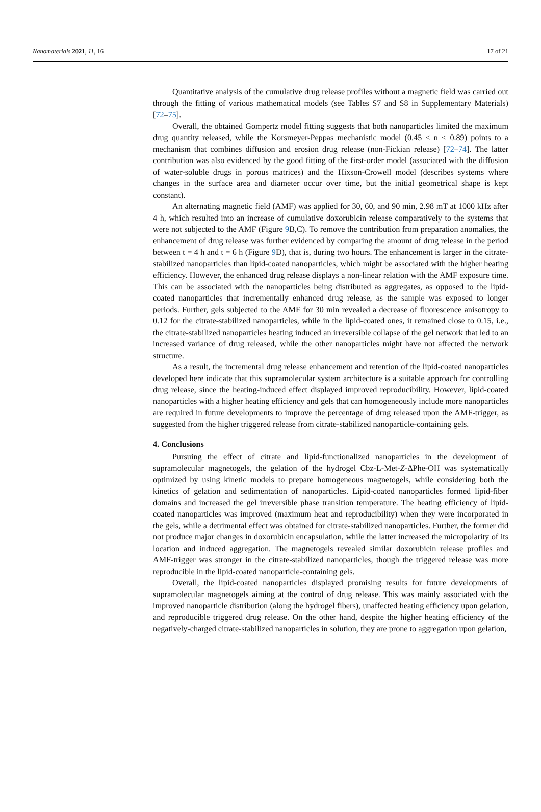Nanomaterials 2021, 11, 16 17 of 21
Quantitative analysis of the cumulative drug release profiles without a magnetic field was carried out through the fitting of various mathematical models (see Tables S7 and S8 in Supplementary Materials) [72–75].
Overall, the obtained Gompertz model fitting suggests that both nanoparticles limited the maximum drug quantity released, while the Korsmeyer-Peppas mechanistic model (0.45 < n < 0.89) points to a mechanism that combines diffusion and erosion drug release (non-Fickian release) [72–74]. The latter contribution was also evidenced by the good fitting of the first-order model (associated with the diffusion of water-soluble drugs in porous matrices) and the Hixson-Crowell model (describes systems where changes in the surface area and diameter occur over time, but the initial geometrical shape is kept constant).
An alternating magnetic field (AMF) was applied for 30, 60, and 90 min, 2.98 mT at 1000 kHz after 4 h, which resulted into an increase of cumulative doxorubicin release comparatively to the systems that were not subjected to the AMF (Figure 9 B,C). To remove the contribution from preparation anomalies, the enhancement of drug release was further evidenced by comparing the amount of drug release in the period between t = 4 h and t = 6 h (Figure 9 D), that is, during two hours. The enhancement is larger in the citrate-stabilized nanoparticles than lipid-coated nanoparticles, which might be associated with the higher heating efficiency. However, the enhanced drug release displays a non-linear relation with the AMF exposure time. This can be associated with the nanoparticles being distributed as aggregates, as opposed to the lipid-coated nanoparticles that incrementally enhanced drug release, as the sample was exposed to longer periods. Further, gels subjected to the AMF for 30 min revealed a decrease of fluorescence anisotropy to 0.12 for the citrate-stabilized nanoparticles, while in the lipid-coated ones, it remained close to 0.15, i.e., the citrate-stabilized nanoparticles heating induced an irreversible collapse of the gel network that led to an increased variance of drug released, while the other nanoparticles might have not affected the network structure.
As a result, the incremental drug release enhancement and retention of the lipid-coated nanoparticles developed here indicate that this supramolecular system architecture is a suitable approach for controlling drug release, since the heating-induced effect displayed improved reproducibility. However, lipid-coated nanoparticles with a higher heating efficiency and gels that can homogeneously include more nanoparticles are required in future developments to improve the percentage of drug released upon the AMF-trigger, as suggested from the higher triggered release from citrate-stabilized nanoparticle-containing gels.
4. Conclusions
Pursuing the effect of citrate and lipid-functionalized nanoparticles in the development of supramolecular magnetogels, the gelation of the hydrogel Cbz-L-Met-Z-ΔPhe-OH was systematically optimized by using kinetic models to prepare homogeneous magnetogels, while considering both the kinetics of gelation and sedimentation of nanoparticles. Lipid-coated nanoparticles formed lipid-fiber domains and increased the gel irreversible phase transition temperature. The heating efficiency of lipid-coated nanoparticles was improved (maximum heat and reproducibility) when they were incorporated in the gels, while a detrimental effect was obtained for citrate-stabilized nanoparticles. Further, the former did not produce major changes in doxorubicin encapsulation, while the latter increased the micropolarity of its location and induced aggregation. The magnetogels revealed similar doxorubicin release profiles and AMF-trigger was stronger in the citrate-stabilized nanoparticles, though the triggered release was more reproducible in the lipid-coated nanoparticle-containing gels.
Overall, the lipid-coated nanoparticles displayed promising results for future developments of supramolecular magnetogels aiming at the control of drug release. This was mainly associated with the improved nanoparticle distribution (along the hydrogel fibers), unaffected heating efficiency upon gelation, and reproducible triggered drug release. On the other hand, despite the higher heating efficiency of the negatively-charged citrate-stabilized nanoparticles in solution, they are prone to aggregation upon gelation,